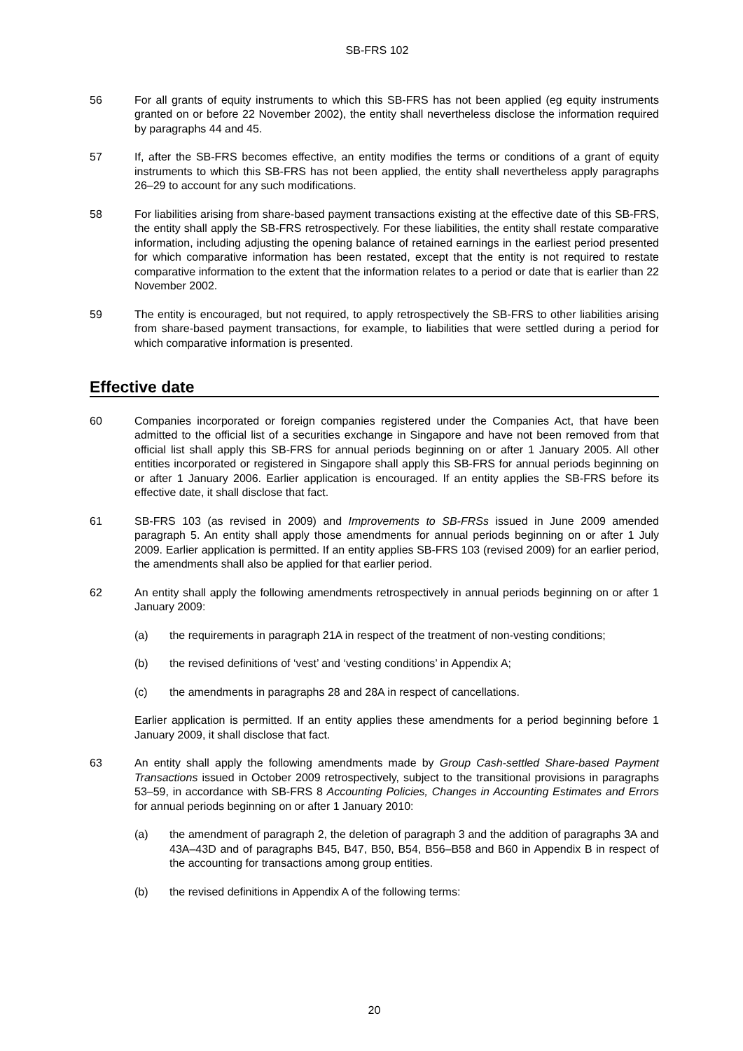SB-FRS 102
56 For all grants of equity instruments to which this SB-FRS has not been applied (eg equity instruments granted on or before 22 November 2002), the entity shall nevertheless disclose the information required by paragraphs 44 and 45.
57 If, after the SB-FRS becomes effective, an entity modifies the terms or conditions of a grant of equity instruments to which this SB-FRS has not been applied, the entity shall nevertheless apply paragraphs 26–29 to account for any such modifications.
58 For liabilities arising from share-based payment transactions existing at the effective date of this SB-FRS, the entity shall apply the SB-FRS retrospectively. For these liabilities, the entity shall restate comparative information, including adjusting the opening balance of retained earnings in the earliest period presented for which comparative information has been restated, except that the entity is not required to restate comparative information to the extent that the information relates to a period or date that is earlier than 22 November 2002.
59 The entity is encouraged, but not required, to apply retrospectively the SB-FRS to other liabilities arising from share-based payment transactions, for example, to liabilities that were settled during a period for which comparative information is presented.
Effective date
60 Companies incorporated or foreign companies registered under the Companies Act, that have been admitted to the official list of a securities exchange in Singapore and have not been removed from that official list shall apply this SB-FRS for annual periods beginning on or after 1 January 2005. All other entities incorporated or registered in Singapore shall apply this SB-FRS for annual periods beginning on or after 1 January 2006. Earlier application is encouraged. If an entity applies the SB-FRS before its effective date, it shall disclose that fact.
61 SB-FRS 103 (as revised in 2009) and Improvements to SB-FRSs issued in June 2009 amended paragraph 5. An entity shall apply those amendments for annual periods beginning on or after 1 July 2009. Earlier application is permitted. If an entity applies SB-FRS 103 (revised 2009) for an earlier period, the amendments shall also be applied for that earlier period.
62 An entity shall apply the following amendments retrospectively in annual periods beginning on or after 1 January 2009:
(a) the requirements in paragraph 21A in respect of the treatment of non-vesting conditions;
(b) the revised definitions of ‘vest’ and ‘vesting conditions’ in Appendix A;
(c) the amendments in paragraphs 28 and 28A in respect of cancellations.
Earlier application is permitted. If an entity applies these amendments for a period beginning before 1 January 2009, it shall disclose that fact.
63 An entity shall apply the following amendments made by Group Cash-settled Share-based Payment Transactions issued in October 2009 retrospectively, subject to the transitional provisions in paragraphs 53–59, in accordance with SB-FRS 8 Accounting Policies, Changes in Accounting Estimates and Errors for annual periods beginning on or after 1 January 2010:
(a) the amendment of paragraph 2, the deletion of paragraph 3 and the addition of paragraphs 3A and 43A–43D and of paragraphs B45, B47, B50, B54, B56–B58 and B60 in Appendix B in respect of the accounting for transactions among group entities.
(b) the revised definitions in Appendix A of the following terms:
20